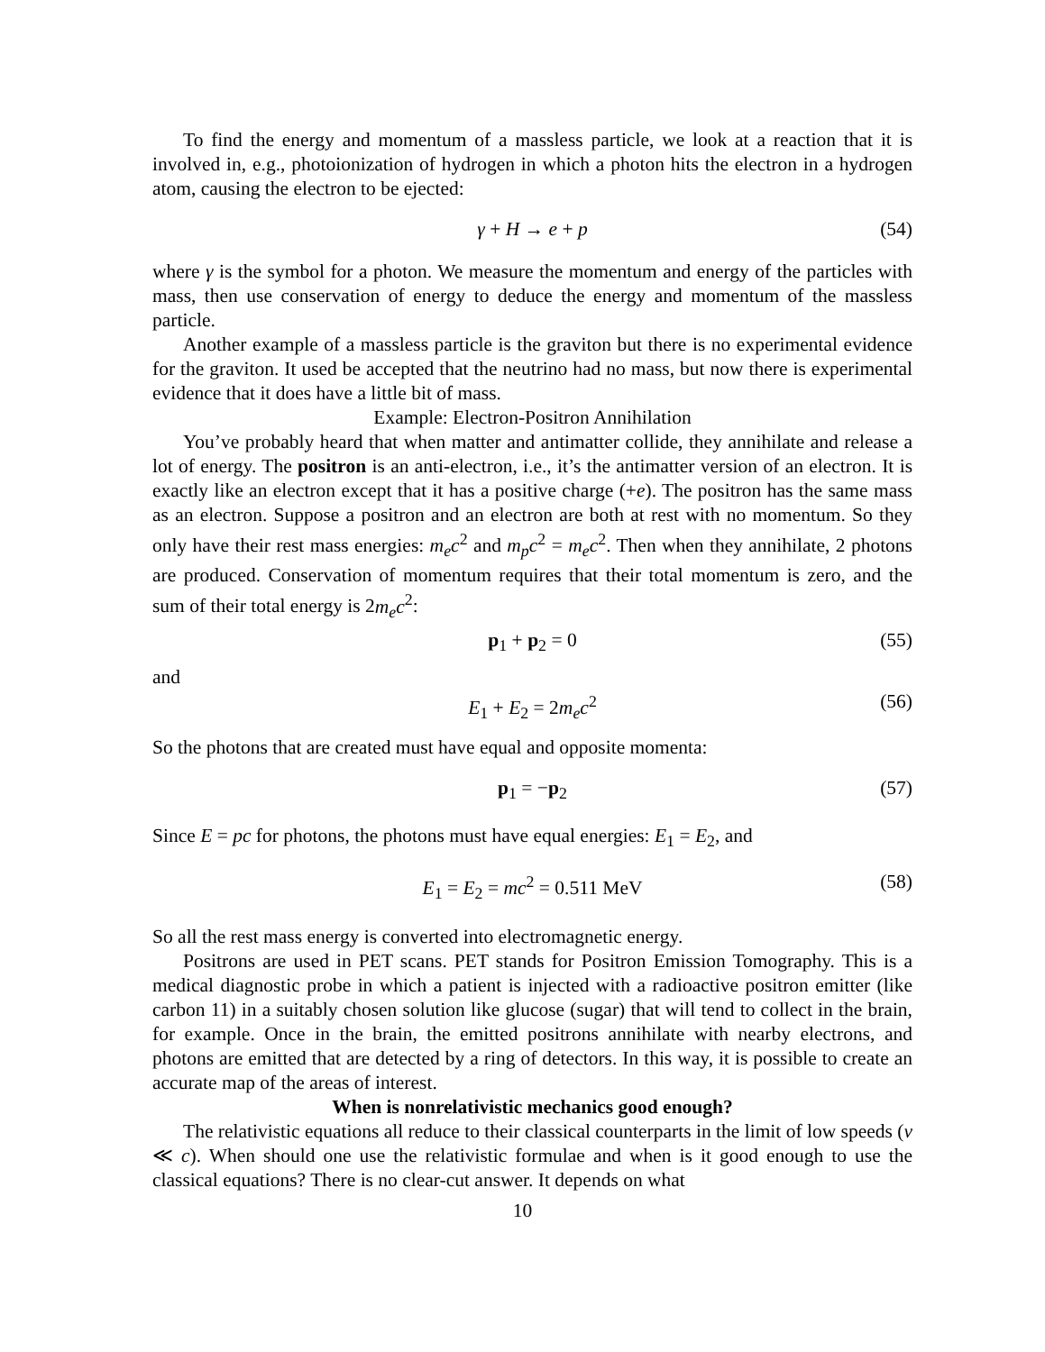To find the energy and momentum of a massless particle, we look at a reaction that it is involved in, e.g., photoionization of hydrogen in which a photon hits the electron in a hydrogen atom, causing the electron to be ejected:
γ + H → e + p (54)
where γ is the symbol for a photon. We measure the momentum and energy of the particles with mass, then use conservation of energy to deduce the energy and momentum of the massless particle.
Another example of a massless particle is the graviton but there is no experimental evidence for the graviton. It used be accepted that the neutrino had no mass, but now there is experimental evidence that it does have a little bit of mass.
Example: Electron-Positron Annihilation
You’ve probably heard that when matter and antimatter collide, they annihilate and release a lot of energy. The positron is an anti-electron, i.e., it’s the antimatter version of an electron. It is exactly like an electron except that it has a positive charge (+e). The positron has the same mass as an electron. Suppose a positron and an electron are both at rest with no momentum. So they only have their rest mass energies: m<sub>e</sub>c<sup>2</sup> and m<sub>p</sub>c<sup>2</sup> = m<sub>e</sub>c<sup>2</sup>. Then when they annihilate, 2 photons are produced. Conservation of momentum requires that their total momentum is zero, and the sum of their total energy is 2m<sub>e</sub>c<sup>2</sup>:
p<sub>1</sub> + p<sub>2</sub> = 0 (55)
and
E<sub>1</sub> + E<sub>2</sub> = 2m<sub>e</sub>c<sup>2</sup> (56)
So the photons that are created must have equal and opposite momenta:
p<sub>1</sub> = −p<sub>2</sub> (57)
Since E = pc for photons, the photons must have equal energies: E<sub>1</sub> = E<sub>2</sub>, and
E<sub>1</sub> = E<sub>2</sub> = mc<sup>2</sup> = 0.511 MeV (58)
So all the rest mass energy is converted into electromagnetic energy.
Positrons are used in PET scans. PET stands for Positron Emission Tomography. This is a medical diagnostic probe in which a patient is injected with a radioactive positron emitter (like carbon 11) in a suitably chosen solution like glucose (sugar) that will tend to collect in the brain, for example. Once in the brain, the emitted positrons annihilate with nearby electrons, and photons are emitted that are detected by a ring of detectors. In this way, it is possible to create an accurate map of the areas of interest.
When is nonrelativistic mechanics good enough?
The relativistic equations all reduce to their classical counterparts in the limit of low speeds (v ≪ c). When should one use the relativistic formulae and when is it good enough to use the classical equations? There is no clear-cut answer. It depends on what
10